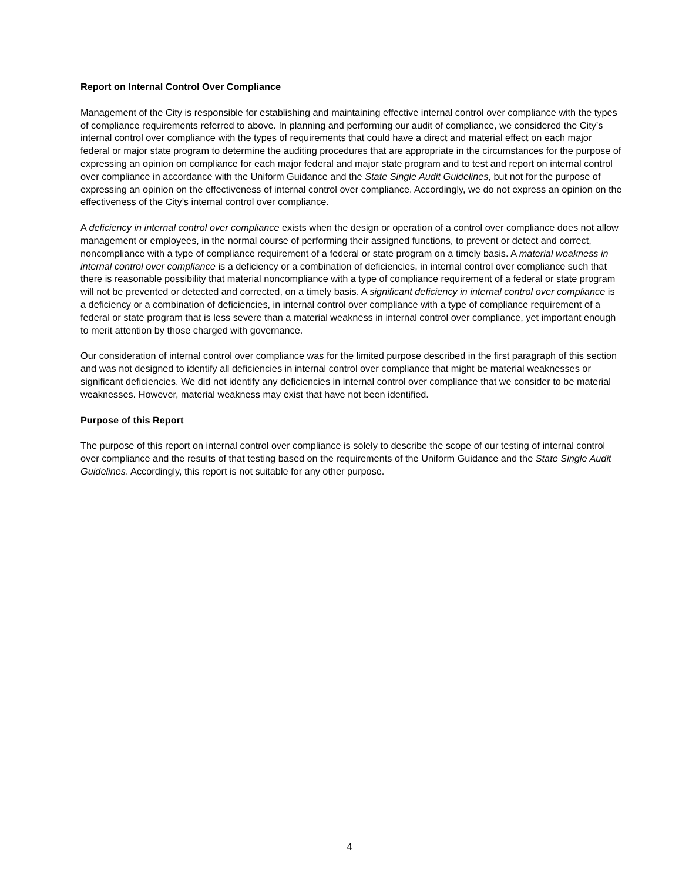Report on Internal Control Over Compliance
Management of the City is responsible for establishing and maintaining effective internal control over compliance with the types of compliance requirements referred to above. In planning and performing our audit of compliance, we considered the City’s internal control over compliance with the types of requirements that could have a direct and material effect on each major federal or major state program to determine the auditing procedures that are appropriate in the circumstances for the purpose of expressing an opinion on compliance for each major federal and major state program and to test and report on internal control over compliance in accordance with the Uniform Guidance and the State Single Audit Guidelines, but not for the purpose of expressing an opinion on the effectiveness of internal control over compliance. Accordingly, we do not express an opinion on the effectiveness of the City’s internal control over compliance.
A deficiency in internal control over compliance exists when the design or operation of a control over compliance does not allow management or employees, in the normal course of performing their assigned functions, to prevent or detect and correct, noncompliance with a type of compliance requirement of a federal or state program on a timely basis. A material weakness in internal control over compliance is a deficiency or a combination of deficiencies, in internal control over compliance such that there is reasonable possibility that material noncompliance with a type of compliance requirement of a federal or state program will not be prevented or detected and corrected, on a timely basis. A significant deficiency in internal control over compliance is a deficiency or a combination of deficiencies, in internal control over compliance with a type of compliance requirement of a federal or state program that is less severe than a material weakness in internal control over compliance, yet important enough to merit attention by those charged with governance.
Our consideration of internal control over compliance was for the limited purpose described in the first paragraph of this section and was not designed to identify all deficiencies in internal control over compliance that might be material weaknesses or significant deficiencies. We did not identify any deficiencies in internal control over compliance that we consider to be material weaknesses. However, material weakness may exist that have not been identified.
Purpose of this Report
The purpose of this report on internal control over compliance is solely to describe the scope of our testing of internal control over compliance and the results of that testing based on the requirements of the Uniform Guidance and the State Single Audit Guidelines. Accordingly, this report is not suitable for any other purpose.
4